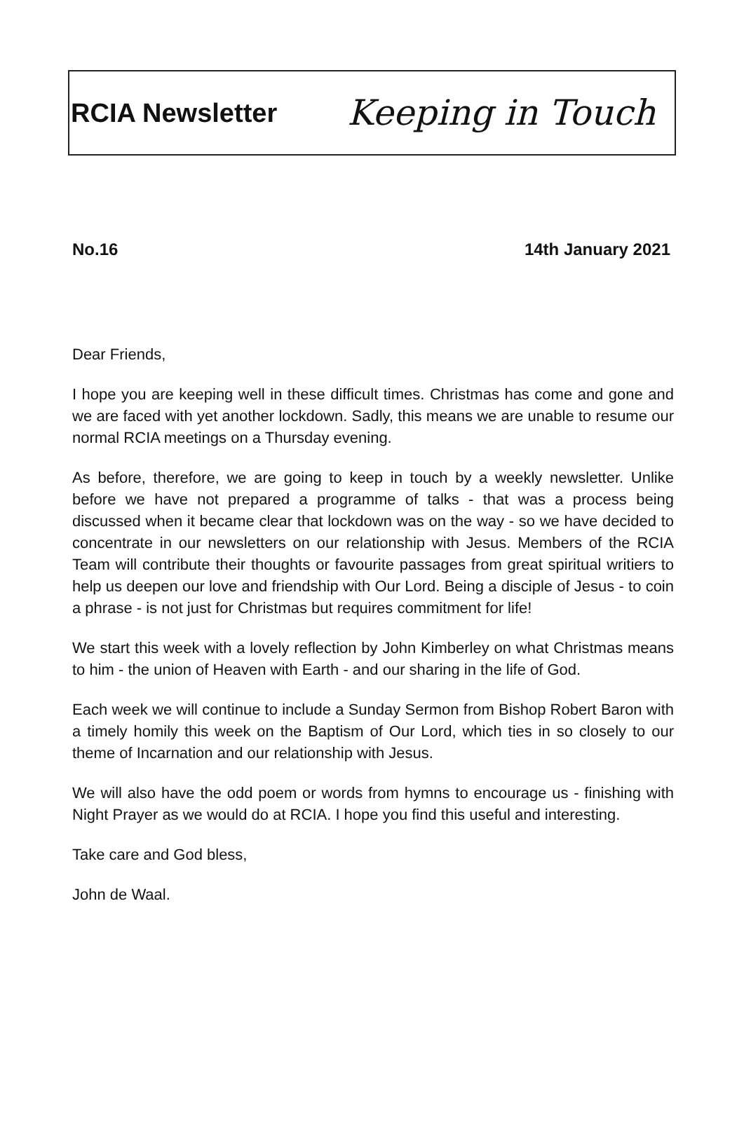RCIA Newsletter Keeping in Touch
No.16 14th January 2021
Dear Friends,
I hope you are keeping well in these difficult times. Christmas has come and gone and we are faced with yet another lockdown. Sadly, this means we are unable to resume our normal RCIA meetings on a Thursday evening.
As before, therefore, we are going to keep in touch by a weekly newsletter. Unlike before we have not prepared a programme of talks - that was a process being discussed when it became clear that lockdown was on the way - so we have decided to concentrate in our newsletters on our relationship with Jesus. Members of the RCIA Team will contribute their thoughts or favourite passages from great spiritual writiers to help us deepen our love and friendship with Our Lord. Being a disciple of Jesus - to coin a phrase - is not just for Christmas but requires commitment for life!
We start this week with a lovely reflection by John Kimberley on what Christmas means to him - the union of Heaven with Earth - and our sharing in the life of God.
Each week we will continue to include a Sunday Sermon from Bishop Robert Baron with a timely homily this week on the Baptism of Our Lord, which ties in so closely to our theme of Incarnation and our relationship with Jesus.
We will also have the odd poem or words from hymns to encourage us - finishing with Night Prayer as we would do at RCIA. I hope you find this useful and interesting.
Take care and God bless,
John de Waal.